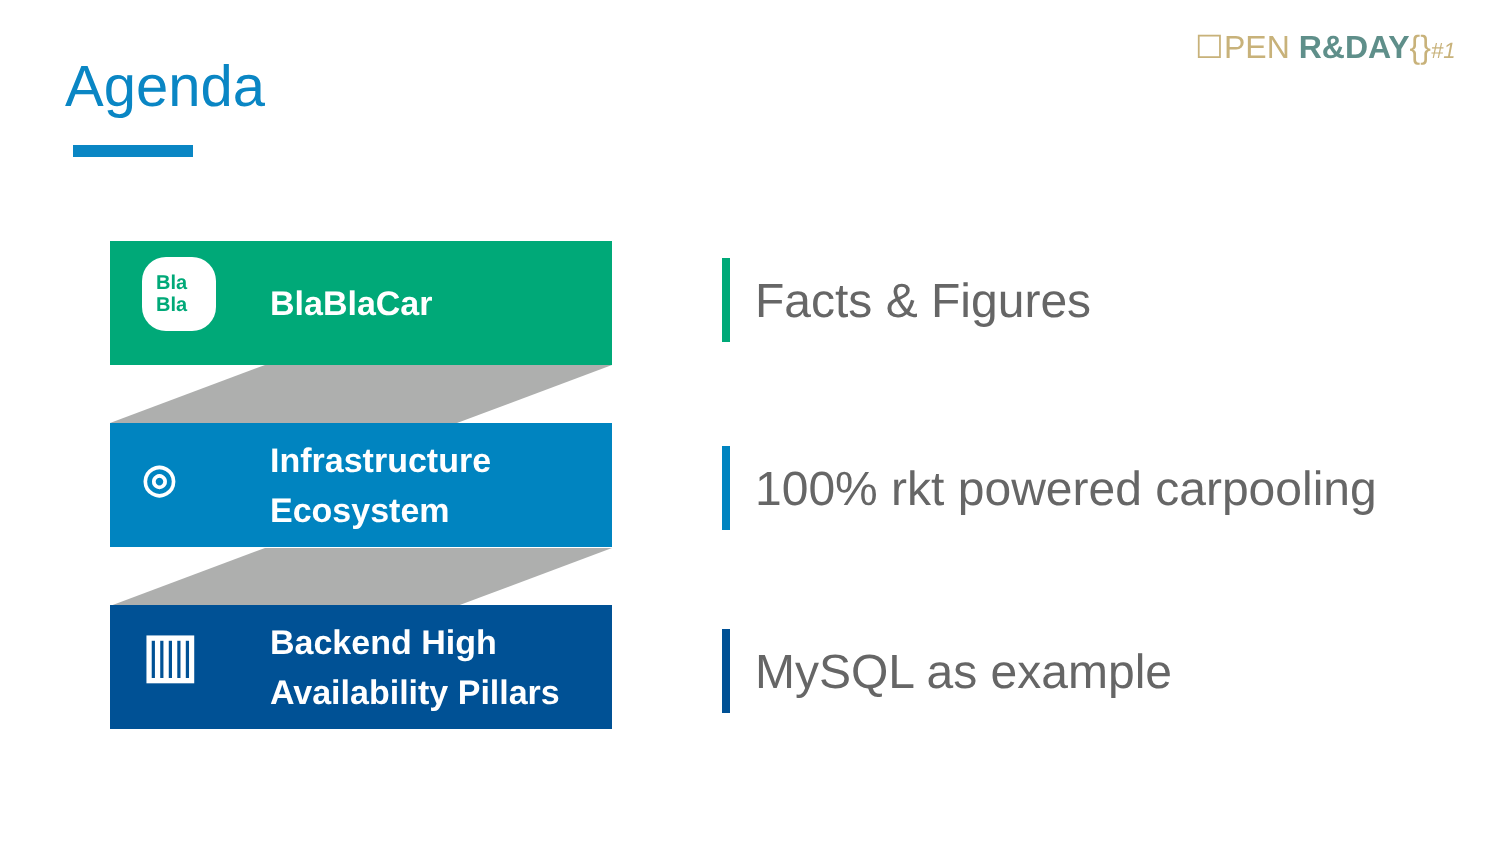☐PEN R&DAY{}#1
Agenda
Bla
Bla
BlaBlaCar
◎
Infrastructure
Ecosystem
▥
Backend High
Availability Pillars
Facts & Figures
100% rkt powered carpooling
MySQL as example